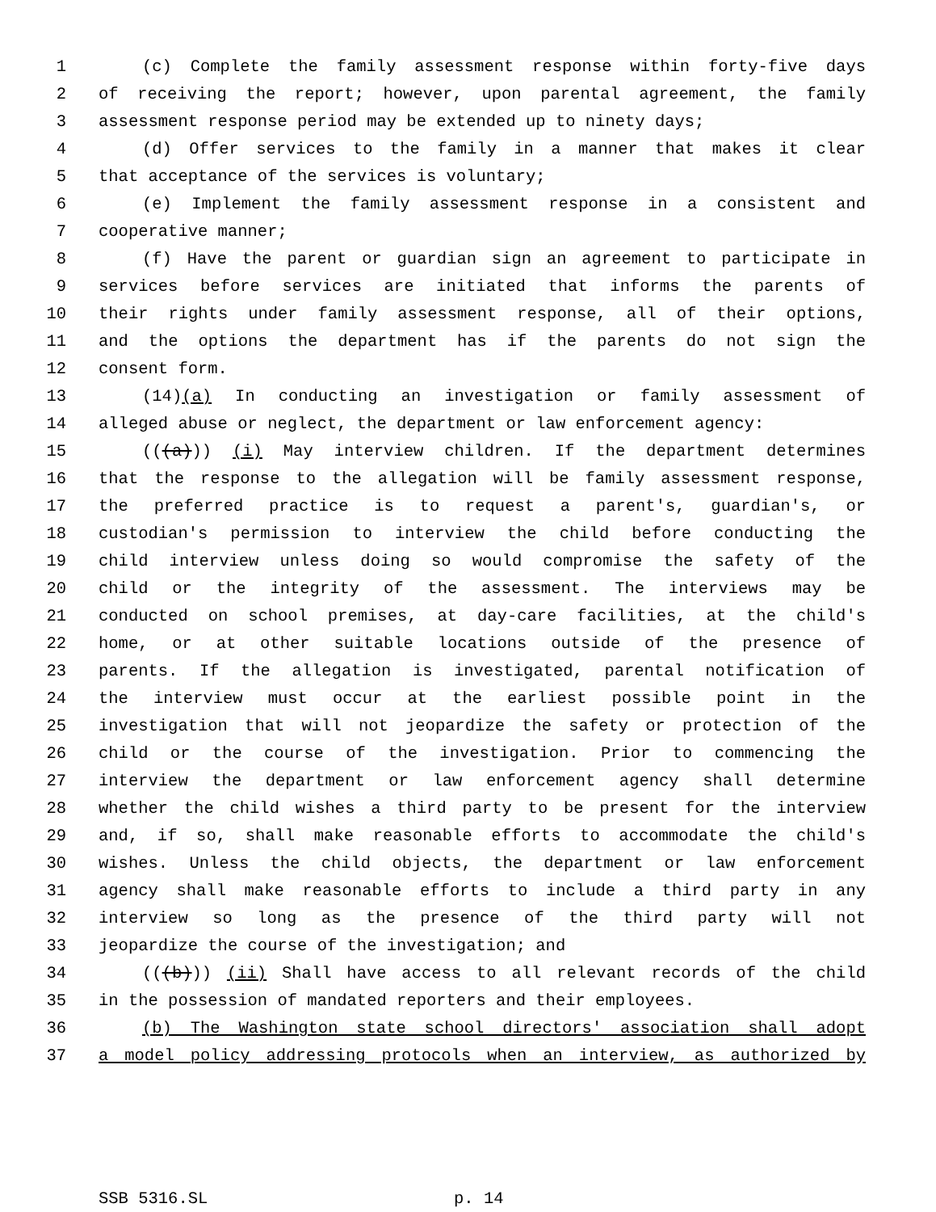1 (c) Complete the family assessment response within forty-five days
2 of receiving the report; however, upon parental agreement, the family
3 assessment response period may be extended up to ninety days;
4 (d) Offer services to the family in a manner that makes it clear
5 that acceptance of the services is voluntary;
6 (e) Implement the family assessment response in a consistent and
7 cooperative manner;
8 (f) Have the parent or guardian sign an agreement to participate in
9 services before services are initiated that informs the parents of
10 their rights under family assessment response, all of their options,
11 and the options the department has if the parents do not sign the
12 consent form.
13 (14)(a) In conducting an investigation or family assessment of
14 alleged abuse or neglect, the department or law enforcement agency:
15 (((a))) (i) May interview children. If the department determines
16 that the response to the allegation will be family assessment response,
17 the preferred practice is to request a parent's, guardian's, or
18 custodian's permission to interview the child before conducting the
19 child interview unless doing so would compromise the safety of the
20 child or the integrity of the assessment. The interviews may be
21 conducted on school premises, at day-care facilities, at the child's
22 home, or at other suitable locations outside of the presence of
23 parents. If the allegation is investigated, parental notification of
24 the interview must occur at the earliest possible point in the
25 investigation that will not jeopardize the safety or protection of the
26 child or the course of the investigation. Prior to commencing the
27 interview the department or law enforcement agency shall determine
28 whether the child wishes a third party to be present for the interview
29 and, if so, shall make reasonable efforts to accommodate the child's
30 wishes. Unless the child objects, the department or law enforcement
31 agency shall make reasonable efforts to include a third party in any
32 interview so long as the presence of the third party will not
33 jeopardize the course of the investigation; and
34 (((b))) (ii) Shall have access to all relevant records of the child
35 in the possession of mandated reporters and their employees.
36 (b) The Washington state school directors' association shall adopt
37 a model policy addressing protocols when an interview, as authorized by
SSB 5316.SL p. 14